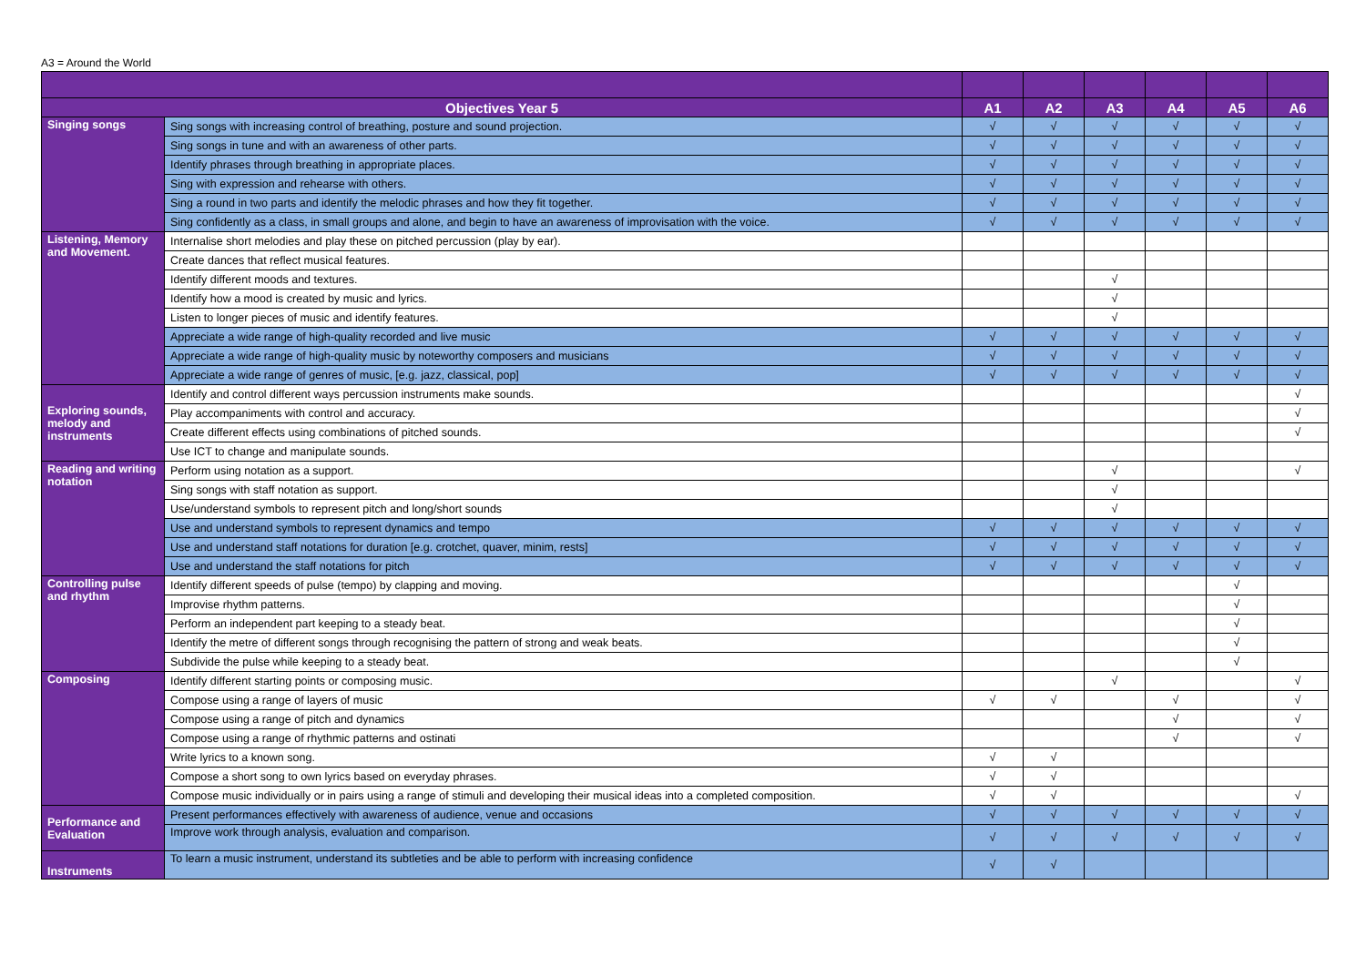A3 = Around the World
| Objectives Year 5 | | A1 | A2 | A3 | A4 | A5 | A6 |
| --- | --- | --- | --- | --- | --- | --- | --- |
| Singing songs | Sing songs with increasing control of breathing, posture and sound projection. | √ | √ | √ | √ | √ | √ |
| | Sing songs in tune and with an awareness of other parts. | √ | √ | √ | √ | √ | √ |
| | Identify phrases through breathing in appropriate places. | √ | √ | √ | √ | √ | √ |
| | Sing with expression and rehearse with others. | √ | √ | √ | √ | √ | √ |
| | Sing a round in two parts and identify the melodic phrases and how they fit together. | √ | √ | √ | √ | √ | √ |
| | Sing confidently as a class, in small groups and alone, and begin to have an awareness of improvisation with the voice. | √ | √ | √ | √ | √ | √ |
| Listening, Memory and Movement. | Internalise short melodies and play these on pitched percussion (play by ear). | | | | | | |
| | Create dances that reflect musical features. | | | | | | |
| | Identify different moods and textures. | | | √ | | | |
| | Identify how a mood is created by music and lyrics. | | | √ | | | |
| | Listen to longer pieces of music and identify features. | | | √ | | | |
| | Appreciate a wide range of high-quality recorded and live music | √ | √ | √ | √ | √ | √ |
| | Appreciate a wide range of high-quality music by noteworthy composers and musicians | √ | √ | √ | √ | √ | √ |
| | Appreciate a wide range of genres of music, [e.g. jazz, classical, pop] | √ | √ | √ | √ | √ | √ |
| Exploring sounds, melody and instruments | Identify and control different ways percussion instruments make sounds. | | | | | | √ |
| | Play accompaniments with control and accuracy. | | | | | | √ |
| | Create different effects using combinations of pitched sounds. | | | | | | √ |
| | Use ICT to change and manipulate sounds. | | | | | | |
| Reading and writing notation | Perform using notation as a support. | | | √ | | | √ |
| | Sing songs with staff notation as support. | | | √ | | | |
| | Use/understand symbols to represent pitch and long/short sounds | | | √ | | | |
| | Use and understand symbols to represent dynamics and tempo | √ | √ | √ | √ | √ | √ |
| | Use and understand staff notations for duration [e.g. crotchet, quaver, minim, rests] | √ | √ | √ | √ | √ | √ |
| | Use and understand the staff notations for pitch | √ | √ | √ | √ | √ | √ |
| Controlling pulse and rhythm | Identify different speeds of pulse (tempo) by clapping and moving. | | | | | √ | |
| | Improvise rhythm patterns. | | | | | √ | |
| | Perform an independent part keeping to a steady beat. | | | | | √ | |
| | Identify the metre of different songs through recognising the pattern of strong and weak beats. | | | | | √ | |
| | Subdivide the pulse while keeping to a steady beat. | | | | | √ | |
| Composing | Identify different starting points or composing music. | | | √ | | | √ |
| | Compose using a range of layers of music | √ | √ | | √ | | √ |
| | Compose using a range of pitch and dynamics | | | | √ | | √ |
| | Compose using a range of rhythmic patterns and ostinati | | | | √ | | √ |
| | Write lyrics to a known song. | √ | √ | | | | |
| | Compose a short song to own lyrics based on everyday phrases. | √ | √ | | | | |
| | Compose music individually or in pairs using a range of stimuli and developing their musical ideas into a completed composition. | √ | √ | | | | √ |
| Performance and Evaluation | Present performances effectively with awareness of audience, venue and occasions | √ | √ | √ | √ | √ | √ |
| | Improve work through analysis, evaluation and comparison. | √ | √ | √ | √ | √ | √ |
| Instruments | To learn a music instrument, understand its subtleties and be able to perform with increasing confidence | √ | √ | | | | |